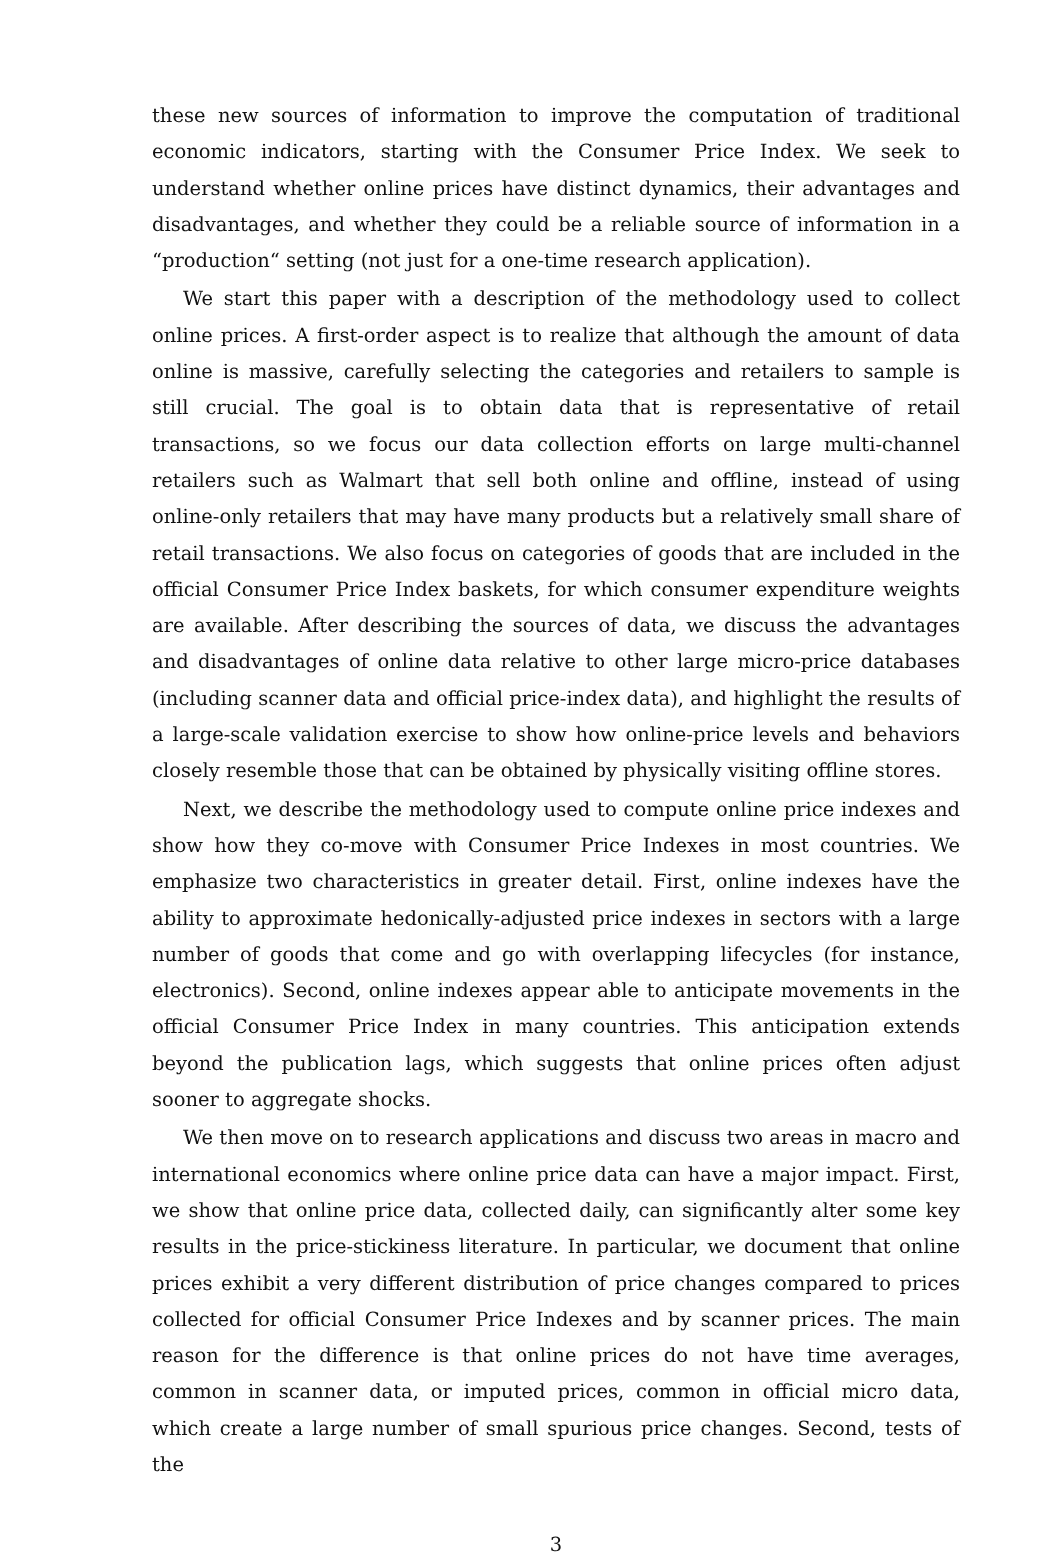these new sources of information to improve the computation of traditional economic indicators, starting with the Consumer Price Index. We seek to understand whether online prices have distinct dynamics, their advantages and disadvantages, and whether they could be a reliable source of information in a “production“ setting (not just for a one-time research application).
We start this paper with a description of the methodology used to collect online prices. A first-order aspect is to realize that although the amount of data online is massive, carefully selecting the categories and retailers to sample is still crucial. The goal is to obtain data that is representative of retail transactions, so we focus our data collection efforts on large multi-channel retailers such as Walmart that sell both online and offline, instead of using online-only retailers that may have many products but a relatively small share of retail transactions. We also focus on categories of goods that are included in the official Consumer Price Index baskets, for which consumer expenditure weights are available. After describing the sources of data, we discuss the advantages and disadvantages of online data relative to other large micro-price databases (including scanner data and official price-index data), and highlight the results of a large-scale validation exercise to show how online-price levels and behaviors closely resemble those that can be obtained by physically visiting offline stores.
Next, we describe the methodology used to compute online price indexes and show how they co-move with Consumer Price Indexes in most countries. We emphasize two characteristics in greater detail. First, online indexes have the ability to approximate hedonically-adjusted price indexes in sectors with a large number of goods that come and go with overlapping lifecycles (for instance, electronics). Second, online indexes appear able to anticipate movements in the official Consumer Price Index in many countries. This anticipation extends beyond the publication lags, which suggests that online prices often adjust sooner to aggregate shocks.
We then move on to research applications and discuss two areas in macro and international economics where online price data can have a major impact. First, we show that online price data, collected daily, can significantly alter some key results in the price-stickiness literature. In particular, we document that online prices exhibit a very different distribution of price changes compared to prices collected for official Consumer Price Indexes and by scanner prices. The main reason for the difference is that online prices do not have time averages, common in scanner data, or imputed prices, common in official micro data, which create a large number of small spurious price changes. Second, tests of the
3